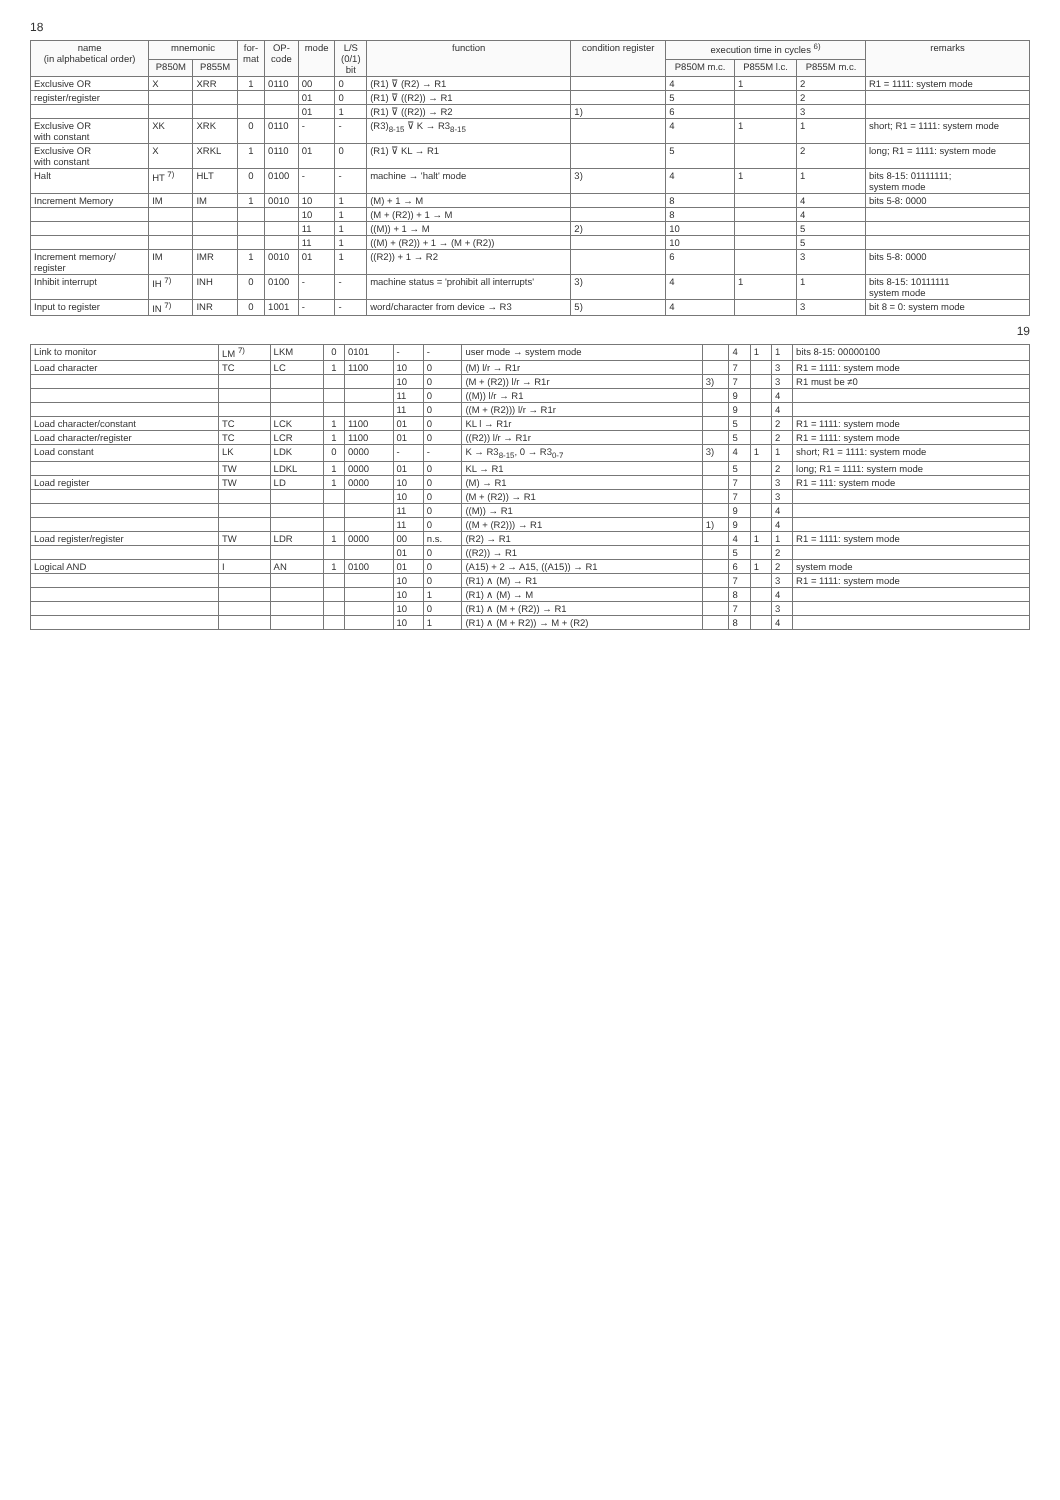18
| name (in alphabetical order) | mnemonic | | for- mat | OP- code | mode | L/S (0/1) bit | function | condition register | execution time in cycles <sup>6)</sup> | | | remarks |
| --- | --- | --- | --- | --- | --- | --- | --- | --- | --- | --- | --- | --- |
| | P850M | P855M | | | | | | | P850M m.c. | P855M l.c. | P855M m.c. | |
| Exclusive OR | X | XRR | 1 | 0110 | 00 | 0 | (R1) ⊽ (R2) → R1 | | 4 | 1 | 2 | R1 = 1111: system mode |
| register/register | | | | | 01 | 0 | (R1) ⊽ ((R2)) → R1 | | 5 | | 2 | |
| | | | | | 01 | 1 | (R1) ⊽ ((R2)) → R2 | 1) | 6 | | 3 | |
| Exclusive OR with constant | XK | XRK | 0 | 0110 | - | - | (R3)<sub>8-15</sub> ⊽ K → R3<sub>8-15</sub> | | 4 | 1 | 1 | short; R1 = 1111: system mode |
| Exclusive OR with constant | X | XRKL | 1 | 0110 | 01 | 0 | (R1) ⊽ KL → R1 | | 5 | | 2 | long; R1 = 1111: system mode |
| Halt | HT <sup>7)</sup> | HLT | 0 | 0100 | - | - | machine → 'halt' mode | 3) | 4 | 1 | 1 | bits 8-15: 01111111; system mode |
| Increment Memory | IM | IM | 1 | 0010 | 10 | 1 | (M) + 1 → M | | 8 | | 4 | bits 5-8: 0000 |
| | | | | | 10 | 1 | (M + (R2)) + 1 → M | | 8 | | 4 | |
| | | | | | 11 | 1 | ((M)) + 1 → M | 2) | 10 | | 5 | |
| | | | | | 11 | 1 | ((M) + (R2)) + 1 → (M + (R2)) | | 10 | | 5 | |
| Increment memory/ register | IM | IMR | 1 | 0010 | 01 | 1 | ((R2)) + 1 → R2 | | 6 | | 3 | bits 5-8: 0000 |
| Inhibit interrupt | IH <sup>7)</sup> | INH | 0 | 0100 | - | - | machine status = 'prohibit all interrupts' | 3) | 4 | 1 | 1 | bits 8-15: 10111111 system mode |
| Input to register | IN <sup>7)</sup> | INR | 0 | 1001 | - | - | word/character from device → R3 | 5) | 4 | | 3 | bit 8 = 0: system mode |
19
| Link to monitor | LM <sup>7)</sup> | LKM | 0 | 0101 | - | - | user mode → system mode | | 4 | 1 | 1 | bits 8-15: 00000100 |
| Load character | TC | LC | 1 | 1100 | 10 | 0 | (M) l/r → R1r | | 7 | | 3 | R1 = 1111: system mode |
| | | | | | 10 | 0 | (M + (R2)) l/r → R1r | 3) | 7 | | 3 | R1 must be ≠0 |
| | | | | | 11 | 0 | ((M)) l/r → R1 | | 9 | | 4 | |
| | | | | | 11 | 0 | ((M + (R2))) l/r → R1r | | 9 | | 4 | |
| Load character/constant | TC | LCK | 1 | 1100 | 01 | 0 | KL l → R1r | | 5 | | 2 | R1 = 1111: system mode |
| Load character/register | TC | LCR | 1 | 1100 | 01 | 0 | ((R2)) l/r → R1r | | 5 | | 2 | R1 = 1111: system mode |
| Load constant | LK | LDK | 0 | 0000 | - | - | K → R3<sub>8-15</sub>, 0 → R3<sub>0-7</sub> | 3) | 4 | 1 | 1 | short; R1 = 1111: system mode |
| | TW | LDKL | 1 | 0000 | 01 | 0 | KL → R1 | | 5 | | 2 | long; R1 = 1111: system mode |
| Load register | TW | LD | 1 | 0000 | 10 | 0 | (M) → R1 | | 7 | | 3 | R1 = 111: system mode |
| | | | | | 10 | 0 | (M + (R2)) → R1 | | 7 | | 3 | |
| | | | | | 11 | 0 | ((M)) → R1 | | 9 | | 4 | |
| | | | | | 11 | 0 | ((M + (R2))) → R1 | 1) | 9 | | 4 | |
| Load register/register | TW | LDR | 1 | 0000 | 00 | n.s. | (R2) → R1 | | 4 | 1 | 1 | R1 = 1111: system mode |
| | | | | | 01 | 0 | ((R2)) → R1 | | 5 | | 2 | |
| Logical AND | I | AN | 1 | 0100 | 01 | 0 | (A15) + 2 → A15, ((A15)) → R1 | | 6 | 1 | 2 | system mode |
| | | | | | 10 | 0 | (R1) ∧ (M) → R1 | | 7 | | 3 | R1 = 1111: system mode |
| | | | | | 10 | 1 | (R1) ∧ (M) → M | | 8 | | 4 | |
| | | | | | 10 | 0 | (R1) ∧ (M + (R2)) → R1 | | 7 | | 3 | |
| | | | | | 10 | 1 | (R1) ∧ (M + R2)) → M + (R2) | | 8 | | 4 | |